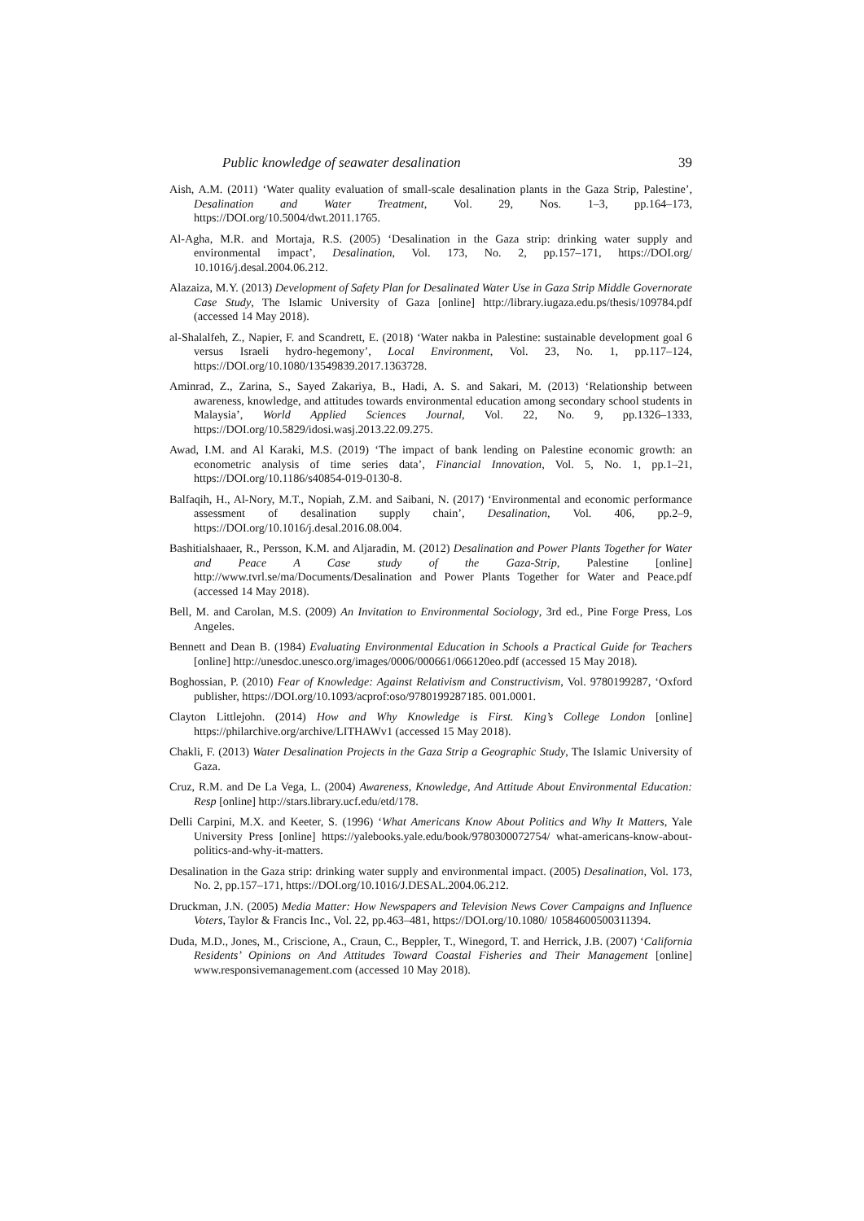Public knowledge of seawater desalination 39
Aish, A.M. (2011) ‘Water quality evaluation of small-scale desalination plants in the Gaza Strip, Palestine’, Desalination and Water Treatment, Vol. 29, Nos. 1–3, pp.164–173, https://DOI.org/10.5004/dwt.2011.1765.
Al-Agha, M.R. and Mortaja, R.S. (2005) ‘Desalination in the Gaza strip: drinking water supply and environmental impact’, Desalination, Vol. 173, No. 2, pp.157–171, https://DOI.org/ 10.1016/j.desal.2004.06.212.
Alazaiza, M.Y. (2013) Development of Safety Plan for Desalinated Water Use in Gaza Strip Middle Governorate Case Study, The Islamic University of Gaza [online] http://library.iugaza.edu.ps/thesis/109784.pdf (accessed 14 May 2018).
al-Shalalfeh, Z., Napier, F. and Scandrett, E. (2018) ‘Water nakba in Palestine: sustainable development goal 6 versus Israeli hydro-hegemony’, Local Environment, Vol. 23, No. 1, pp.117–124, https://DOI.org/10.1080/13549839.2017.1363728.
Aminrad, Z., Zarina, S., Sayed Zakariya, B., Hadi, A. S. and Sakari, M. (2013) ‘Relationship between awareness, knowledge, and attitudes towards environmental education among secondary school students in Malaysia’, World Applied Sciences Journal, Vol. 22, No. 9, pp.1326–1333, https://DOI.org/10.5829/idosi.wasj.2013.22.09.275.
Awad, I.M. and Al Karaki, M.S. (2019) ‘The impact of bank lending on Palestine economic growth: an econometric analysis of time series data’, Financial Innovation, Vol. 5, No. 1, pp.1–21, https://DOI.org/10.1186/s40854-019-0130-8.
Balfaqih, H., Al-Nory, M.T., Nopiah, Z.M. and Saibani, N. (2017) ‘Environmental and economic performance assessment of desalination supply chain’, Desalination, Vol. 406, pp.2–9, https://DOI.org/10.1016/j.desal.2016.08.004.
Bashitialshaaer, R., Persson, K.M. and Aljaradin, M. (2012) Desalination and Power Plants Together for Water and Peace A Case study of the Gaza-Strip, Palestine [online] http://www.tvrl.se/ma/Documents/Desalination and Power Plants Together for Water and Peace.pdf (accessed 14 May 2018).
Bell, M. and Carolan, M.S. (2009) An Invitation to Environmental Sociology, 3rd ed., Pine Forge Press, Los Angeles.
Bennett and Dean B. (1984) Evaluating Environmental Education in Schools a Practical Guide for Teachers [online] http://unesdoc.unesco.org/images/0006/000661/066120eo.pdf (accessed 15 May 2018).
Boghossian, P. (2010) Fear of Knowledge: Against Relativism and Constructivism, Vol. 9780199287, ‘Oxford publisher, https://DOI.org/10.1093/acprof:oso/9780199287185. 001.0001.
Clayton Littlejohn. (2014) How and Why Knowledge is First. King’s College London [online] https://philarchive.org/archive/LITHAWv1 (accessed 15 May 2018).
Chakli, F. (2013) Water Desalination Projects in the Gaza Strip a Geographic Study, The Islamic University of Gaza.
Cruz, R.M. and De La Vega, L. (2004) Awareness, Knowledge, And Attitude About Environmental Education: Resp [online] http://stars.library.ucf.edu/etd/178.
Delli Carpini, M.X. and Keeter, S. (1996) ‘What Americans Know About Politics and Why It Matters, Yale University Press [online] https://yalebooks.yale.edu/book/9780300072754/ what-americans-know-about-politics-and-why-it-matters.
Desalination in the Gaza strip: drinking water supply and environmental impact. (2005) Desalination, Vol. 173, No. 2, pp.157–171, https://DOI.org/10.1016/J.DESAL.2004.06.212.
Druckman, J.N. (2005) Media Matter: How Newspapers and Television News Cover Campaigns and Influence Voters, Taylor & Francis Inc., Vol. 22, pp.463–481, https://DOI.org/10.1080/ 10584600500311394.
Duda, M.D., Jones, M., Criscione, A., Craun, C., Beppler, T., Winegord, T. and Herrick, J.B. (2007) ‘California Residents’ Opinions on And Attitudes Toward Coastal Fisheries and Their Management [online] www.responsivemanagement.com (accessed 10 May 2018).